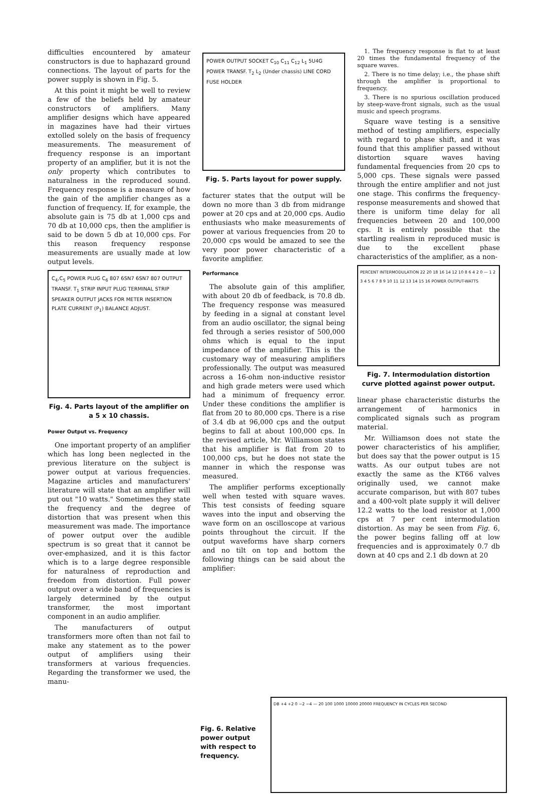difficulties encountered by amateur constructors is due to haphazard ground connections. The layout of parts for the power supply is shown in Fig. 5.
At this point it might be well to review a few of the beliefs held by amateur constructors of amplifiers. Many amplifier designs which have appeared in magazines have had their virtues extolled solely on the basis of frequency measurements. The measurement of frequency response is an important property of an amplifier, but it is not the only property which contributes to naturalness in the reproduced sound. Frequency response is a measure of how the gain of the amplifier changes as a function of frequency. If, for example, the absolute gain is 75 db at 1,000 cps and 70 db at 10,000 cps, then the amplifier is said to be down 5 db at 10,000 cps. For this reason frequency response measurements are usually made at low output levels.
C<sub>4</sub>,C<sub>5</sub> POWER PLUG C<sub>6</sub> 807 6SN7 6SN7 807 OUTPUT TRANSF. T<sub>1</sub> STRIP INPUT PLUG TERMINAL STRIP SPEAKER OUTPUT JACKS FOR METER INSERTION PLATE CURRENT (P<sub>1</sub>) BALANCE ADJUST.
Fig. 4. Parts layout of the amplifier on a 5 x 10 chassis.
Power Output vs. Frequency
One important property of an amplifier which has long been neglected in the previous literature on the subject is power output at various frequencies. Magazine articles and manufacturers' literature will state that an amplifier will put out "10 watts." Sometimes they state the frequency and the degree of distortion that was present when this measurement was made. The importance of power output over the audible spectrum is so great that it cannot be over-emphasized, and it is this factor which is to a large degree responsible for naturalness of reproduction and freedom from distortion. Full power output over a wide band of frequencies is largely determined by the output transformer, the most important component in an audio amplifier.
The manufacturers of output transformers more often than not fail to make any statement as to the power output of amplifiers using their transformers at various frequencies. Regarding the transformer we used, the manu-
POWER OUTPUT SOCKET C<sub>10</sub> C<sub>11</sub> C<sub>12</sub> L<sub>1</sub> 5U4G POWER TRANSF. T<sub>2</sub> L<sub>2</sub> (Under chassis) LINE CORD FUSE HOLDER
Fig. 5. Parts layout for power supply.
facturer states that the output will be down no more than 3 db from midrange power at 20 cps and at 20,000 cps. Audio enthusiasts who make measurements of power at various frequencies from 20 to 20,000 cps would be amazed to see the very poor power characteristic of a favorite amplifier.
Performance
The absolute gain of this amplifier, with about 20 db of feedback, is 70.8 db. The frequency response was measured by feeding in a signal at constant level from an audio oscillator, the signal being fed through a series resistor of 500,000 ohms which is equal to the input impedance of the amplifier. This is the customary way of measuring amplifiers professionally. The output was measured across a 16-ohm non-inductive resistor and high grade meters were used which had a minimum of frequency error. Under these conditions the amplifier is flat from 20 to 80,000 cps. There is a rise of 3.4 db at 96,000 cps and the output begins to fall at about 100,000 cps. In the revised article, Mr. Williamson states that his amplifier is flat from 20 to 100,000 cps, but he does not state the manner in which the response was measured.
The amplifier performs exceptionally well when tested with square waves. This test consists of feeding square waves into the input and observing the wave form on an oscilloscope at various points throughout the circuit. If the output waveforms have sharp corners and no tilt on top and bottom the following things can be said about the amplifier:
1. The frequency response is flat to at least 20 times the fundamental frequency of the square waves.
2. There is no time delay; i.e., the phase shift through the amplifier is proportional to frequency.
3. There is no spurious oscillation produced by steep-wave-front signals, such as the usual music and speech programs.
Square wave testing is a sensitive method of testing amplifiers, especially with regard to phase shift, and it was found that this amplifier passed without distortion square waves having fundamental frequencies from 20 cps to 5,000 cps. These signals were passed through the entire amplifier and not just one stage. This confirms the frequency-response measurements and showed that there is uniform time delay for all frequencies between 20 and 100,000 cps. It is entirely possible that the startling realism in reproduced music is due to the excellent phase characteristics of the amplifier, as a non-
PERCENT INTERMODULATION 22 20 18 16 14 12 10 8 6 4 2 0 — 1 2 3 4 5 6 7 8 9 10 11 12 13 14 15 16 POWER OUTPUT-WATTS
Fig. 7. Intermodulation distortion curve plotted against power output.
linear phase characteristic disturbs the arrangement of harmonics in complicated signals such as program material.
Mr. Williamson does not state the power characteristics of his amplifier, but does say that the power output is 15 watts. As our output tubes are not exactly the same as the KT66 valves originally used, we cannot make accurate comparison, but with 807 tubes and a 400-volt plate supply it will deliver 12.2 watts to the load resistor at 1,000 cps at 7 per cent intermodulation distortion. As may be seen from Fig. 6, the power begins falling off at low frequencies and is approximately 0.7 db down at 40 cps and 2.1 db down at 20
Fig. 6. Relative power output with respect to frequency.
DB +4 +2 0 −2 −4 — 20 100 1000 10000 20000 FREQUENCY IN CYCLES PER SECOND